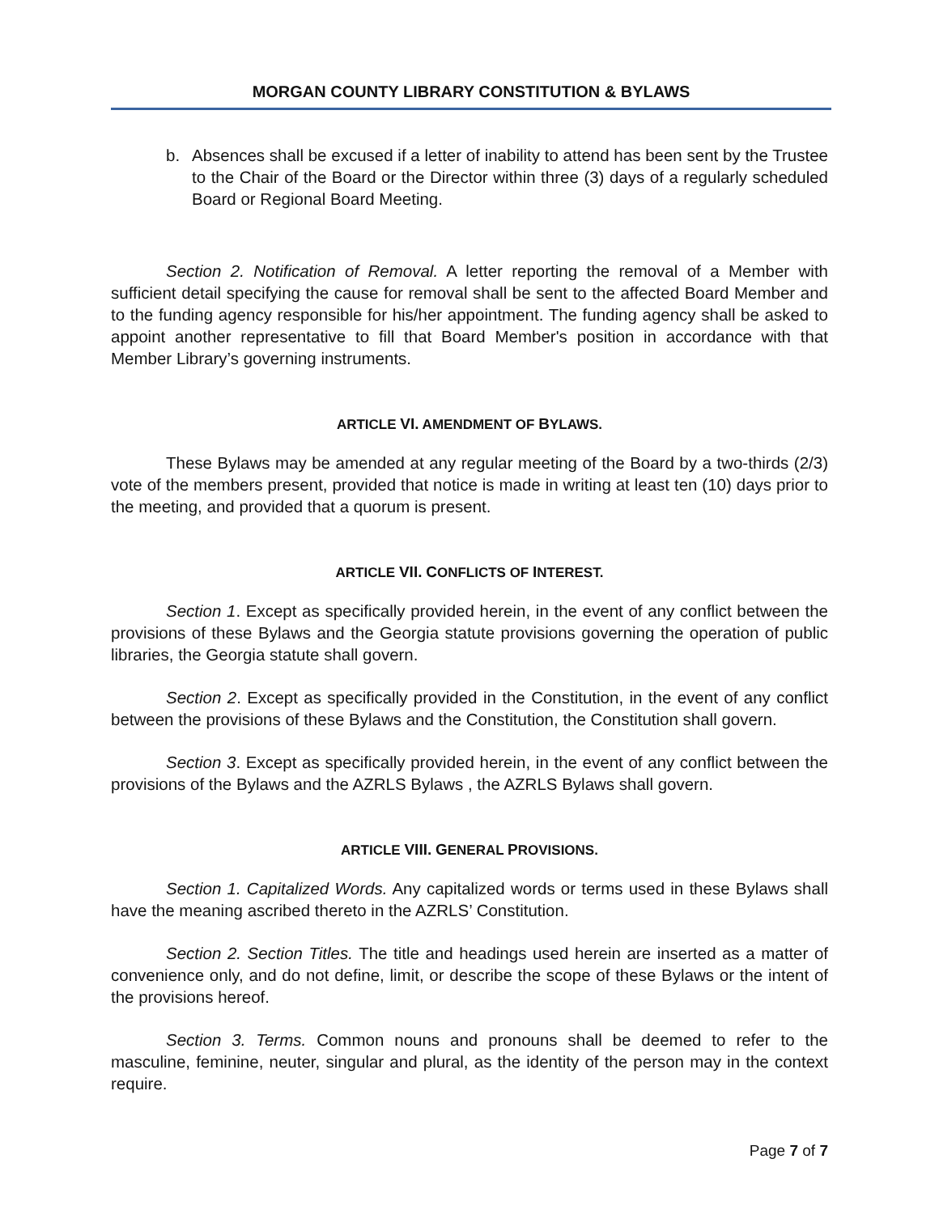MORGAN COUNTY LIBRARY CONSTITUTION & BYLAWS
b. Absences shall be excused if a letter of inability to attend has been sent by the Trustee to the Chair of the Board or the Director within three (3) days of a regularly scheduled Board or Regional Board Meeting.
Section 2. Notification of Removal. A letter reporting the removal of a Member with sufficient detail specifying the cause for removal shall be sent to the affected Board Member and to the funding agency responsible for his/her appointment. The funding agency shall be asked to appoint another representative to fill that Board Member's position in accordance with that Member Library’s governing instruments.
ARTICLE VI. AMENDMENT OF BYLAWS.
These Bylaws may be amended at any regular meeting of the Board by a two-thirds (2/3) vote of the members present, provided that notice is made in writing at least ten (10) days prior to the meeting, and provided that a quorum is present.
ARTICLE VII. CONFLICTS OF INTEREST.
Section 1. Except as specifically provided herein, in the event of any conflict between the provisions of these Bylaws and the Georgia statute provisions governing the operation of public libraries, the Georgia statute shall govern.
Section 2. Except as specifically provided in the Constitution, in the event of any conflict between the provisions of these Bylaws and the Constitution, the Constitution shall govern.
Section 3. Except as specifically provided herein, in the event of any conflict between the provisions of the Bylaws and the AZRLS Bylaws , the AZRLS Bylaws shall govern.
ARTICLE VIII. GENERAL PROVISIONS.
Section 1. Capitalized Words. Any capitalized words or terms used in these Bylaws shall have the meaning ascribed thereto in the AZRLS’ Constitution.
Section 2. Section Titles. The title and headings used herein are inserted as a matter of convenience only, and do not define, limit, or describe the scope of these Bylaws or the intent of the provisions hereof.
Section 3. Terms. Common nouns and pronouns shall be deemed to refer to the masculine, feminine, neuter, singular and plural, as the identity of the person may in the context require.
Page 7 of 7